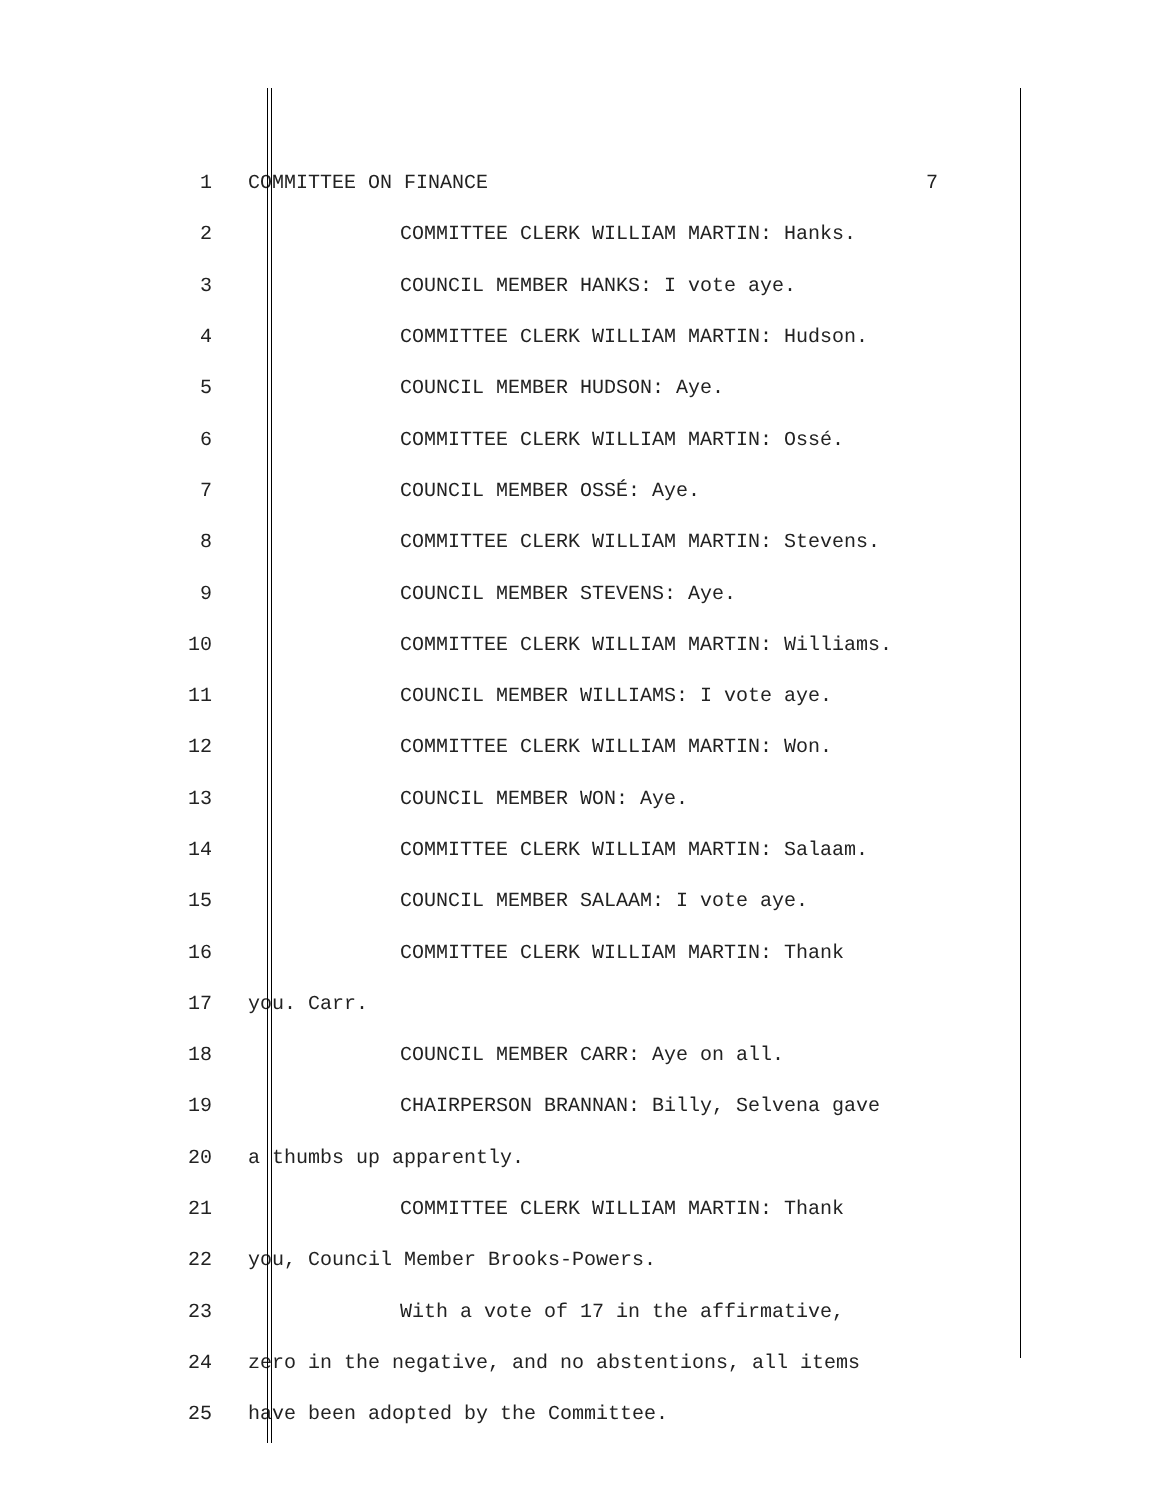1 COMMITTEE ON FINANCE 7
2 COMMITTEE CLERK WILLIAM MARTIN: Hanks.
3 COUNCIL MEMBER HANKS: I vote aye.
4 COMMITTEE CLERK WILLIAM MARTIN: Hudson.
5 COUNCIL MEMBER HUDSON: Aye.
6 COMMITTEE CLERK WILLIAM MARTIN: Ossé.
7 COUNCIL MEMBER OSSÉ: Aye.
8 COMMITTEE CLERK WILLIAM MARTIN: Stevens.
9 COUNCIL MEMBER STEVENS: Aye.
10 COMMITTEE CLERK WILLIAM MARTIN: Williams.
11 COUNCIL MEMBER WILLIAMS: I vote aye.
12 COMMITTEE CLERK WILLIAM MARTIN: Won.
13 COUNCIL MEMBER WON: Aye.
14 COMMITTEE CLERK WILLIAM MARTIN: Salaam.
15 COUNCIL MEMBER SALAAM: I vote aye.
16 COMMITTEE CLERK WILLIAM MARTIN: Thank
17 you. Carr.
18 COUNCIL MEMBER CARR: Aye on all.
19 CHAIRPERSON BRANNAN: Billy, Selvena gave
20 a thumbs up apparently.
21 COMMITTEE CLERK WILLIAM MARTIN: Thank
22 you, Council Member Brooks-Powers.
23 With a vote of 17 in the affirmative,
24 zero in the negative, and no abstentions, all items
25 have been adopted by the Committee.